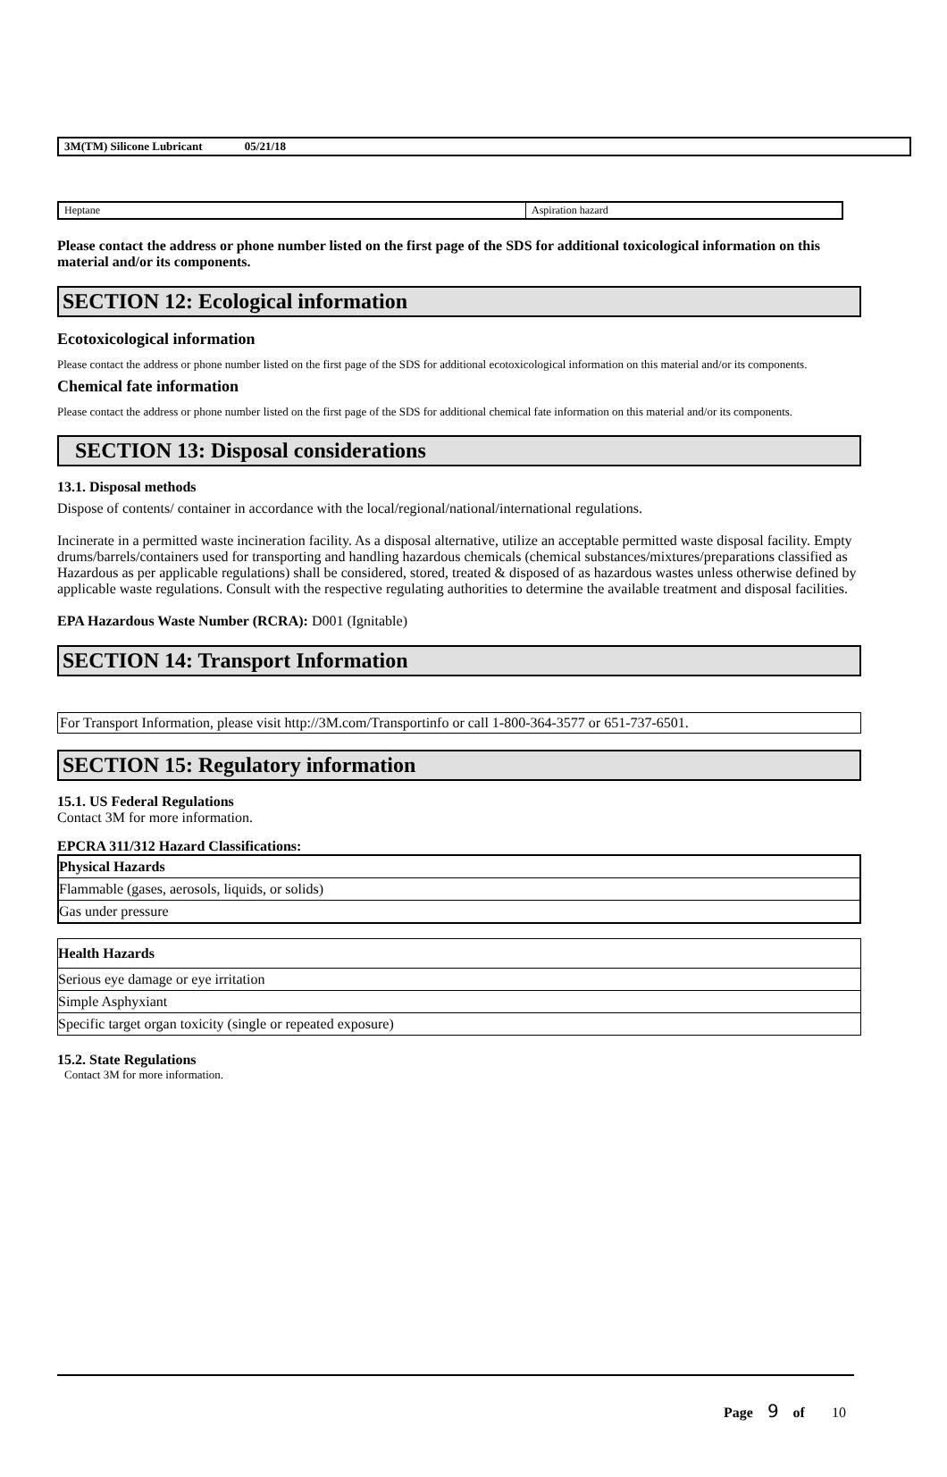3M(TM) Silicone Lubricant 05/21/18
| Heptane | Aspiration hazard |
Please contact the address or phone number listed on the first page of the SDS for additional toxicological information on this material and/or its components.
SECTION 12: Ecological information
Ecotoxicological information
Please contact the address or phone number listed on the first page of the SDS for additional ecotoxicological information on this material and/or its components.
Chemical fate information
Please contact the address or phone number listed on the first page of the SDS for additional chemical fate information on this material and/or its components.
SECTION 13: Disposal considerations
13.1. Disposal methods
Dispose of contents/ container in accordance with the local/regional/national/international regulations.
Incinerate in a permitted waste incineration facility. As a disposal alternative, utilize an acceptable permitted waste disposal facility. Empty drums/barrels/containers used for transporting and handling hazardous chemicals (chemical substances/mixtures/preparations classified as Hazardous as per applicable regulations) shall be considered, stored, treated & disposed of as hazardous wastes unless otherwise defined by applicable waste regulations. Consult with the respective regulating authorities to determine the available treatment and disposal facilities.
EPA Hazardous Waste Number (RCRA): D001 (Ignitable)
SECTION 14: Transport Information
For Transport Information, please visit http://3M.com/Transportinfo or call 1-800-364-3577 or 651-737-6501.
SECTION 15: Regulatory information
15.1. US Federal Regulations
Contact 3M for more information.
EPCRA 311/312 Hazard Classifications:
| Physical Hazards |
| --- |
| Flammable (gases, aerosols, liquids, or solids) |
| Gas under pressure |
| Health Hazards |
| --- |
| Serious eye damage or eye irritation |
| Simple Asphyxiant |
| Specific target organ toxicity (single or repeated exposure) |
15.2. State Regulations
Contact 3M for more information.
Page 9 of 10